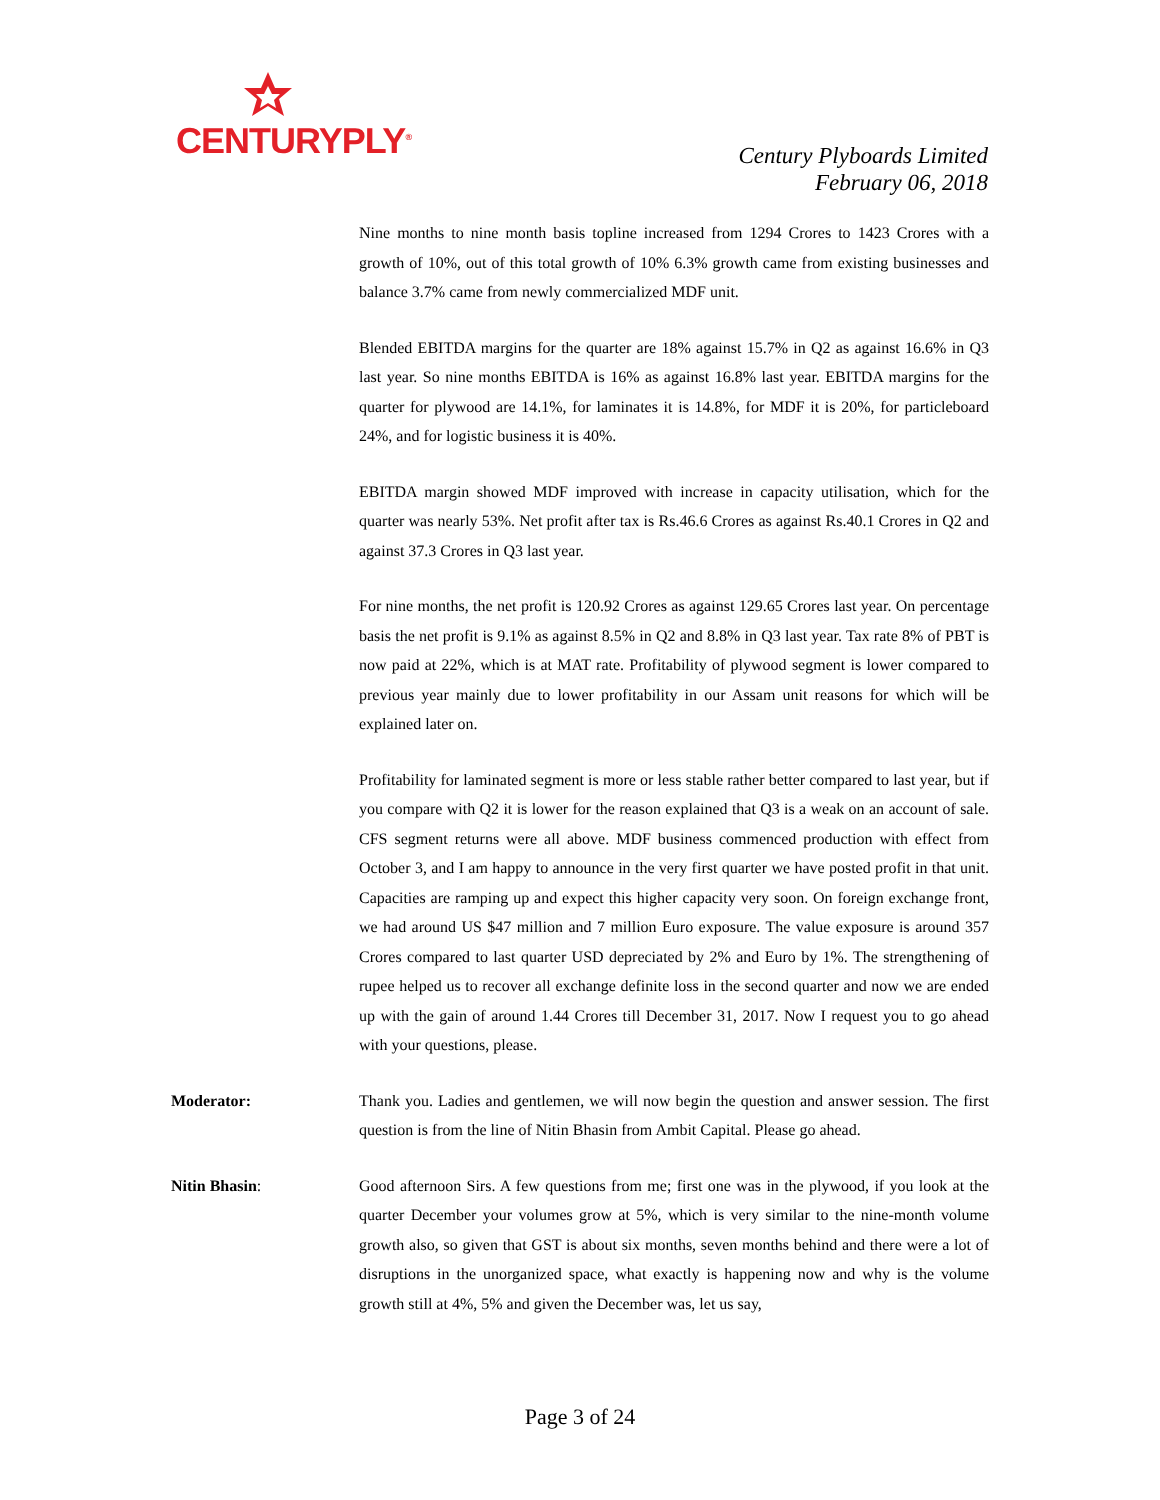CENTURYPLY<sup>®</sup>
Century Plyboards Limited
February 06, 2018
Nine months to nine month basis topline increased from 1294 Crores to 1423 Crores with a growth of 10%, out of this total growth of 10% 6.3% growth came from existing businesses and balance 3.7% came from newly commercialized MDF unit.
Blended EBITDA margins for the quarter are 18% against 15.7% in Q2 as against 16.6% in Q3 last year. So nine months EBITDA is 16% as against 16.8% last year. EBITDA margins for the quarter for plywood are 14.1%, for laminates it is 14.8%, for MDF it is 20%, for particleboard 24%, and for logistic business it is 40%.
EBITDA margin showed MDF improved with increase in capacity utilisation, which for the quarter was nearly 53%. Net profit after tax is Rs.46.6 Crores as against Rs.40.1 Crores in Q2 and against 37.3 Crores in Q3 last year.
For nine months, the net profit is 120.92 Crores as against 129.65 Crores last year. On percentage basis the net profit is 9.1% as against 8.5% in Q2 and 8.8% in Q3 last year. Tax rate 8% of PBT is now paid at 22%, which is at MAT rate. Profitability of plywood segment is lower compared to previous year mainly due to lower profitability in our Assam unit reasons for which will be explained later on.
Profitability for laminated segment is more or less stable rather better compared to last year, but if you compare with Q2 it is lower for the reason explained that Q3 is a weak on an account of sale. CFS segment returns were all above. MDF business commenced production with effect from October 3, and I am happy to announce in the very first quarter we have posted profit in that unit. Capacities are ramping up and expect this higher capacity very soon. On foreign exchange front, we had around US $47 million and 7 million Euro exposure. The value exposure is around 357 Crores compared to last quarter USD depreciated by 2% and Euro by 1%. The strengthening of rupee helped us to recover all exchange definite loss in the second quarter and now we are ended up with the gain of around 1.44 Crores till December 31, 2017. Now I request you to go ahead with your questions, please.
Moderator: Thank you. Ladies and gentlemen, we will now begin the question and answer session. The first question is from the line of Nitin Bhasin from Ambit Capital. Please go ahead.
Nitin Bhasin: Good afternoon Sirs. A few questions from me; first one was in the plywood, if you look at the quarter December your volumes grow at 5%, which is very similar to the nine-month volume growth also, so given that GST is about six months, seven months behind and there were a lot of disruptions in the unorganized space, what exactly is happening now and why is the volume growth still at 4%, 5% and given the December was, let us say,
Page 3 of 24